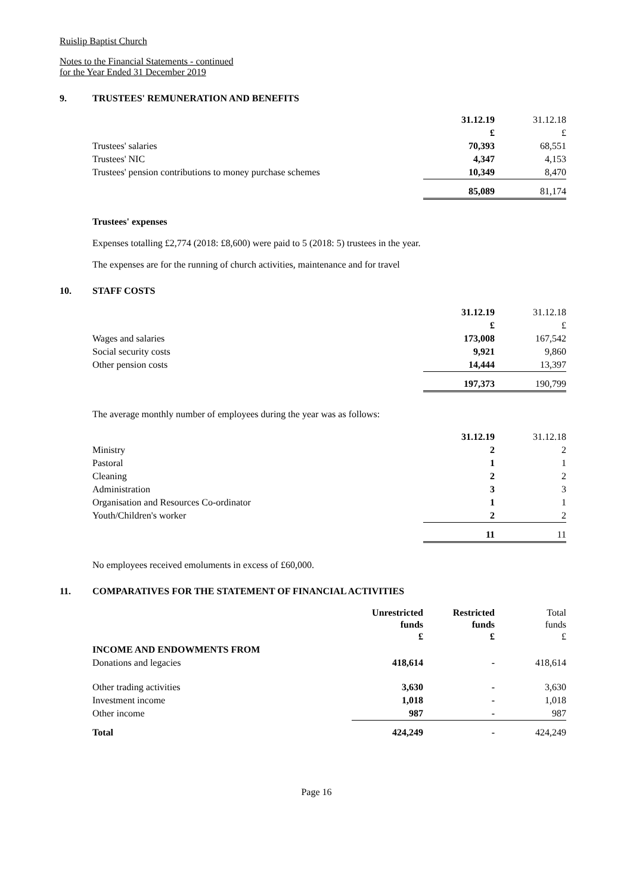Ruislip Baptist Church
Notes to the Financial Statements - continued
for the Year Ended 31 December 2019
9. TRUSTEES' REMUNERATION AND BENEFITS
| | 31.12.19 | 31.12.18 |
| | £ | £ |
| Trustees' salaries | 70,393 | 68,551 |
| Trustees' NIC | 4,347 | 4,153 |
| Trustees' pension contributions to money purchase schemes | 10,349 | 8,470 |
| | 85,089 | 81,174 |
Trustees' expenses
Expenses totalling £2,774 (2018: £8,600) were paid to 5 (2018: 5) trustees in the year.
The expenses are for the running of church activities, maintenance and for travel
10. STAFF COSTS
| | 31.12.19 | 31.12.18 |
| | £ | £ |
| Wages and salaries | 173,008 | 167,542 |
| Social security costs | 9,921 | 9,860 |
| Other pension costs | 14,444 | 13,397 |
| | 197,373 | 190,799 |
The average monthly number of employees during the year was as follows:
| | 31.12.19 | 31.12.18 |
| Ministry | 2 | 2 |
| Pastoral | 1 | 1 |
| Cleaning | 2 | 2 |
| Administration | 3 | 3 |
| Organisation and Resources Co-ordinator | 1 | 1 |
| Youth/Children's worker | 2 | 2 |
| | 11 | 11 |
No employees received emoluments in excess of £60,000.
11. COMPARATIVES FOR THE STATEMENT OF FINANCIAL ACTIVITIES
| | Unrestricted funds £ | Restricted funds £ | Total funds £ |
| INCOME AND ENDOWMENTS FROM | | | |
| Donations and legacies | 418,614 | - | 418,614 |
| Other trading activities | 3,630 | - | 3,630 |
| Investment income | 1,018 | - | 1,018 |
| Other income | 987 | - | 987 |
| Total | 424,249 | - | 424,249 |
Page 16